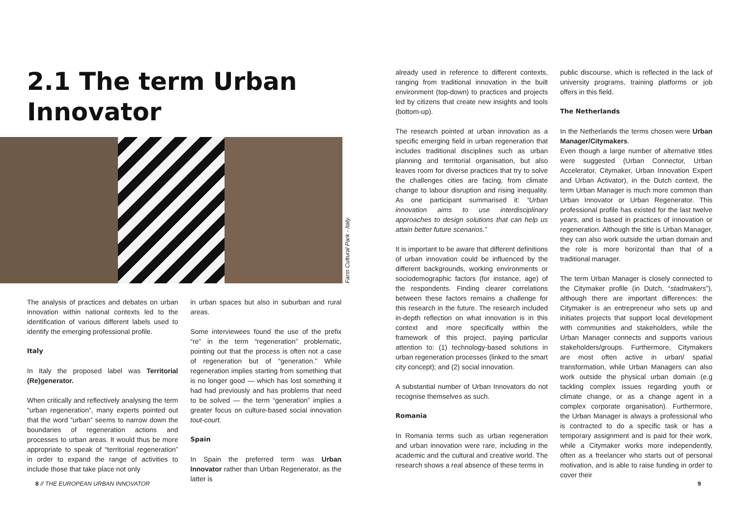2.1 The term Urban Innovator
Farm Cultural Park - Italy.
The analysis of practices and debates on urban innovation within national contexts led to the identification of various different labels used to identify the emerging professional profile.
Italy
In Italy the proposed label was Territorial (Re)generator.
When critically and reflectively analysing the term “urban regeneration”, many experts pointed out that the word “urban” seems to narrow down the boundaries of regeneration actions and processes to urban areas. It would thus be more appropriate to speak of “territorial regeneration” in order to expand the range of activities to include those that take place not only
in urban spaces but also in suburban and rural areas.
Some interviewees found the use of the prefix “re” in the term “regeneration” problematic, pointing out that the process is often not a case of regeneration but of “generation.” While regeneration implies starting from something that is no longer good — which has lost something it had had previously and has problems that need to be solved — the term “generation” implies a greater focus on culture-based social innovation tout-court.
Spain
In Spain the preferred term was Urban Innovator rather than Urban Regenerator, as the latter is
already used in reference to different contexts, ranging from traditional innovation in the built environment (top-down) to practices and projects led by citizens that create new insights and tools (bottom-up).
The research pointed at urban innovation as a specific emerging field in urban regeneration that includes traditional disciplines such as urban planning and territorial organisation, but also leaves room for diverse practices that try to solve the challenges cities are facing, from climate change to labour disruption and rising inequality. As one participant summarised it: “Urban innovation aims to use interdisciplinary approaches to design solutions that can help us attain better future scenarios.”
It is important to be aware that different definitions of urban innovation could be influenced by the different backgrounds, working environments or sociodemographic factors (for instance, age) of the respondents. Finding clearer correlations between these factors remains a challenge for this research in the future. The research included in-depth reflection on what innovation is in this context and more specifically within the framework of this project, paying particular attention to: (1) technology-based solutions in urban regeneration processes (linked to the smart city concept); and (2) social innovation.
A substantial number of Urban Innovators do not recognise themselves as such.
Romania
In Romania terms such as urban regeneration and urban innovation were rare, including in the academic and the cultural and creative world. The research shows a real absence of these terms in
public discourse, which is reflected in the lack of university programs, training platforms or job offers in this field.
The Netherlands
In the Netherlands the terms chosen were Urban Manager/Citymakers.
Even though a large number of alternative titles were suggested (Urban Connector, Urban Accelerator, Citymaker, Urban Innovation Expert and Urban Activator), in the Dutch context, the term Urban Manager is much more common than Urban Innovator or Urban Regenerator. This professional profile has existed for the last twelve years, and is based in practices of innovation or regeneration. Although the title is Urban Manager, they can also work outside the urban domain and the role is more horizontal than that of a traditional manager.
The term Urban Manager is closely connected to the Citymaker profile (in Dutch, “stadmakers”), although there are important differences: the Citymaker is an entrepreneur who sets up and initiates projects that support local development with communities and stakeholders, while the Urban Manager connects and supports various stakeholders/groups. Furthermore, Citymakers are most often active in urban/ spatial transformation, while Urban Managers can also work outside the physical urban domain (e.g tackling complex issues regarding youth or climate change, or as a change agent in a complex corporate organisation). Furthermore, the Urban Manager is always a professional who is contracted to do a specific task or has a temporary assignment and is paid for their work, while a Citymaker works more independently, often as a freelancer who starts out of personal motivation, and is able to raise funding in order to cover their
8 // THE EUROPEAN URBAN INNOVATOR
9